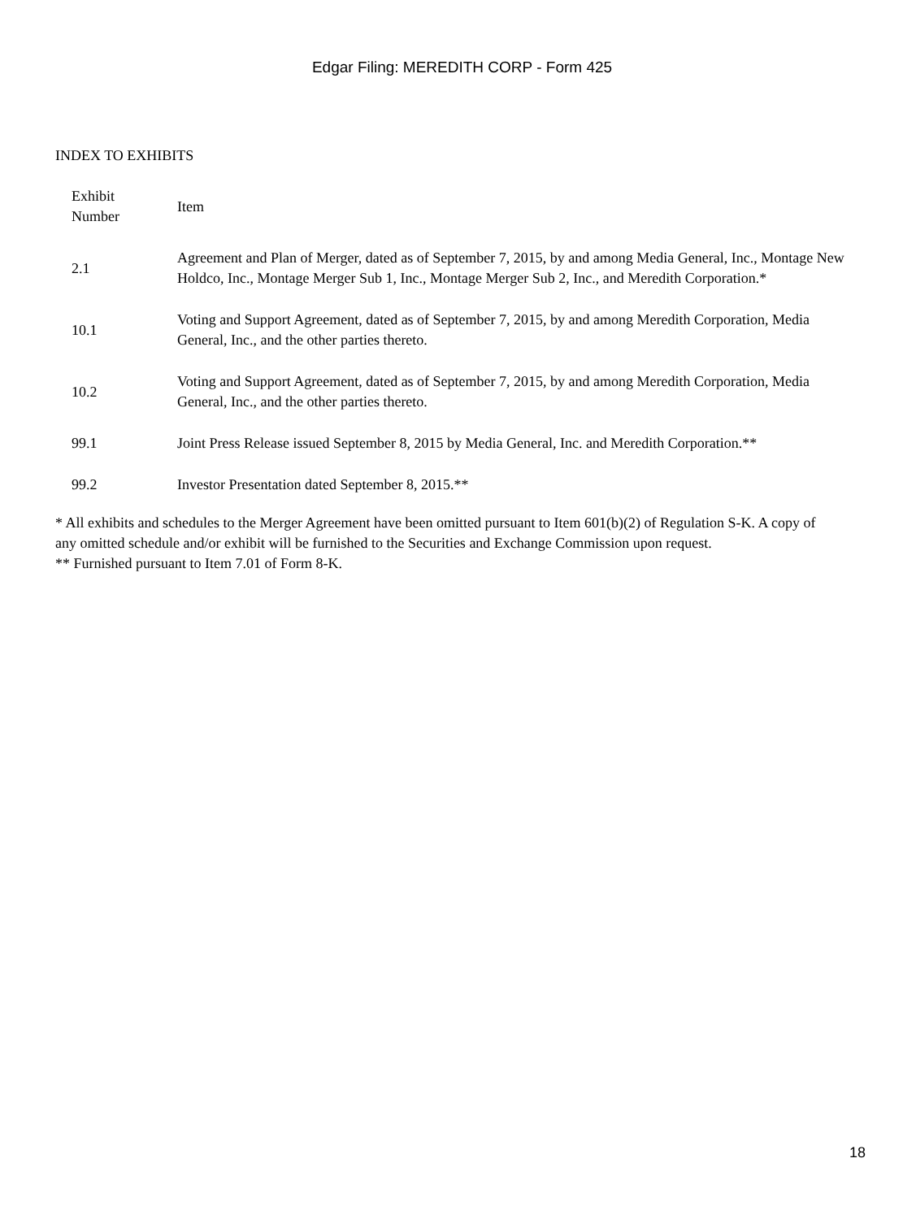Edgar Filing: MEREDITH CORP - Form 425
INDEX TO EXHIBITS
| Exhibit Number | Item |
| --- | --- |
| 2.1 | Agreement and Plan of Merger, dated as of September 7, 2015, by and among Media General, Inc., Montage New Holdco, Inc., Montage Merger Sub 1, Inc., Montage Merger Sub 2, Inc., and Meredith Corporation.* |
| 10.1 | Voting and Support Agreement, dated as of September 7, 2015, by and among Meredith Corporation, Media General, Inc., and the other parties thereto. |
| 10.2 | Voting and Support Agreement, dated as of September 7, 2015, by and among Meredith Corporation, Media General, Inc., and the other parties thereto. |
| 99.1 | Joint Press Release issued September 8, 2015 by Media General, Inc. and Meredith Corporation.** |
| 99.2 | Investor Presentation dated September 8, 2015.** |
* All exhibits and schedules to the Merger Agreement have been omitted pursuant to Item 601(b)(2) of Regulation S-K. A copy of any omitted schedule and/or exhibit will be furnished to the Securities and Exchange Commission upon request.
** Furnished pursuant to Item 7.01 of Form 8-K.
18